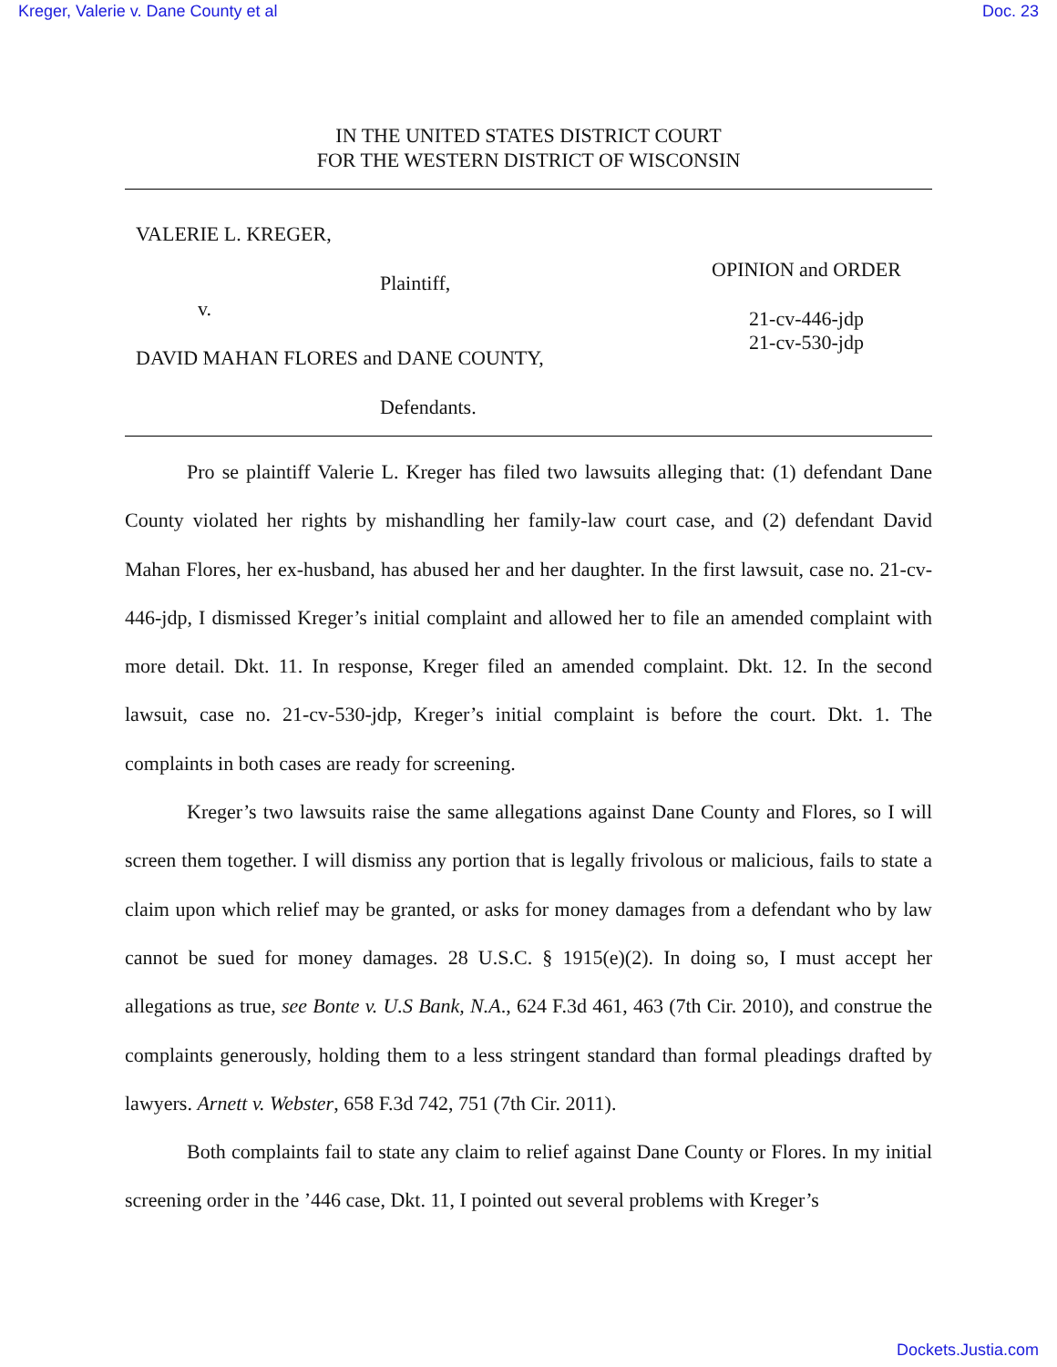Kreger, Valerie v. Dane County et al Doc. 23
IN THE UNITED STATES DISTRICT COURT
FOR THE WESTERN DISTRICT OF WISCONSIN
VALERIE L. KREGER,
Plaintiff,
v.
DAVID MAHAN FLORES and DANE COUNTY,
Defendants.
OPINION and ORDER
21-cv-446-jdp
21-cv-530-jdp
Pro se plaintiff Valerie L. Kreger has filed two lawsuits alleging that: (1) defendant Dane County violated her rights by mishandling her family-law court case, and (2) defendant David Mahan Flores, her ex-husband, has abused her and her daughter. In the first lawsuit, case no. 21-cv-446-jdp, I dismissed Kreger’s initial complaint and allowed her to file an amended complaint with more detail. Dkt. 11. In response, Kreger filed an amended complaint. Dkt. 12. In the second lawsuit, case no. 21-cv-530-jdp, Kreger’s initial complaint is before the court. Dkt. 1. The complaints in both cases are ready for screening.
Kreger’s two lawsuits raise the same allegations against Dane County and Flores, so I will screen them together. I will dismiss any portion that is legally frivolous or malicious, fails to state a claim upon which relief may be granted, or asks for money damages from a defendant who by law cannot be sued for money damages. 28 U.S.C. § 1915(e)(2). In doing so, I must accept her allegations as true, see Bonte v. U.S Bank, N.A., 624 F.3d 461, 463 (7th Cir. 2010), and construe the complaints generously, holding them to a less stringent standard than formal pleadings drafted by lawyers. Arnett v. Webster, 658 F.3d 742, 751 (7th Cir. 2011).
Both complaints fail to state any claim to relief against Dane County or Flores. In my initial screening order in the ’446 case, Dkt. 11, I pointed out several problems with Kreger’s
Dockets.Justia.com